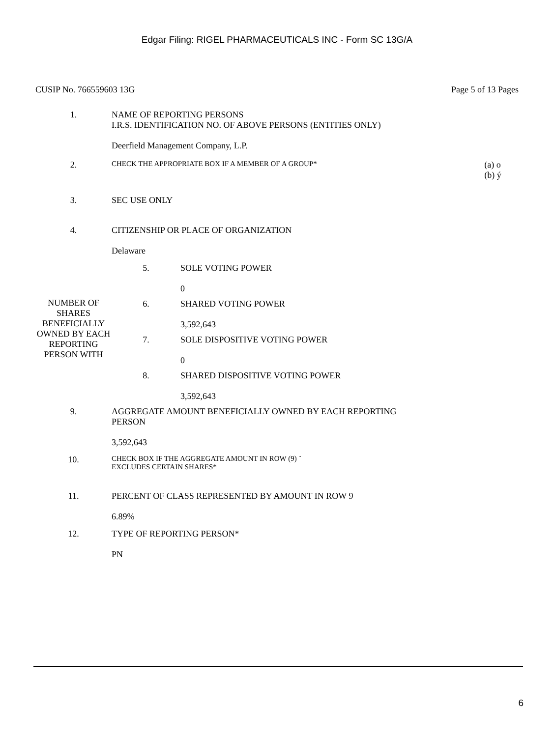Edgar Filing: RIGEL PHARMACEUTICALS INC - Form SC 13G/A
CUSIP No. 766559603 13G Page 5 of 13 Pages
| 1. | NAME OF REPORTING PERSONS I.R.S. IDENTIFICATION NO. OF ABOVE PERSONS (ENTITIES ONLY) Deerfield Management Company, L.P. | | |
| 2. | CHECK THE APPROPRIATE BOX IF A MEMBER OF A GROUP* | | (a) o (b) ý |
| 3. | SEC USE ONLY | | |
| 4. | CITIZENSHIP OR PLACE OF ORGANIZATION Delaware | | |
| NUMBER OF SHARES BENEFICIALLY OWNED BY EACH REPORTING PERSON WITH | 5. | SOLE VOTING POWER 0 | |
| | 6. | SHARED VOTING POWER 3,592,643 | |
| | 7. | SOLE DISPOSITIVE VOTING POWER 0 | |
| | 8. | SHARED DISPOSITIVE VOTING POWER 3,592,643 | |
| 9. | AGGREGATE AMOUNT BENEFICIALLY OWNED BY EACH REPORTING PERSON 3,592,643 | | |
| 10. | CHECK BOX IF THE AGGREGATE AMOUNT IN ROW (9) ¨ EXCLUDES CERTAIN SHARES* | | |
| 11. | PERCENT OF CLASS REPRESENTED BY AMOUNT IN ROW 9 6.89% | | |
| 12. | TYPE OF REPORTING PERSON* PN | | |
6